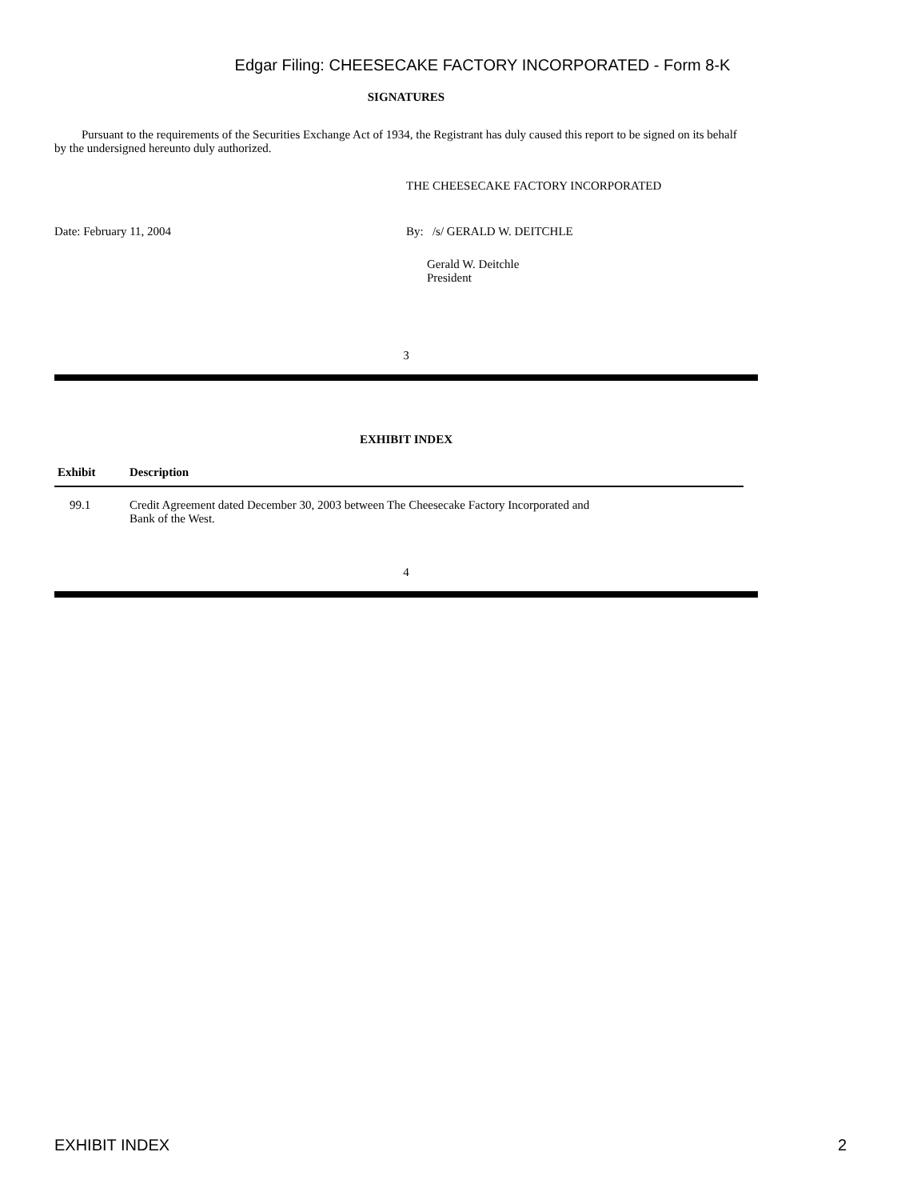Edgar Filing: CHEESECAKE FACTORY INCORPORATED - Form 8-K
SIGNATURES
Pursuant to the requirements of the Securities Exchange Act of 1934, the Registrant has duly caused this report to be signed on its behalf by the undersigned hereunto duly authorized.
THE CHEESECAKE FACTORY INCORPORATED
Date: February 11, 2004 By: /s/ GERALD W. DEITCHLE
Gerald W. Deitchle
President
3
EXHIBIT INDEX
| Exhibit | Description |
| --- | --- |
| 99.1 | Credit Agreement dated December 30, 2003 between The Cheesecake Factory Incorporated and Bank of the West. |
4
EXHIBIT INDEX 2